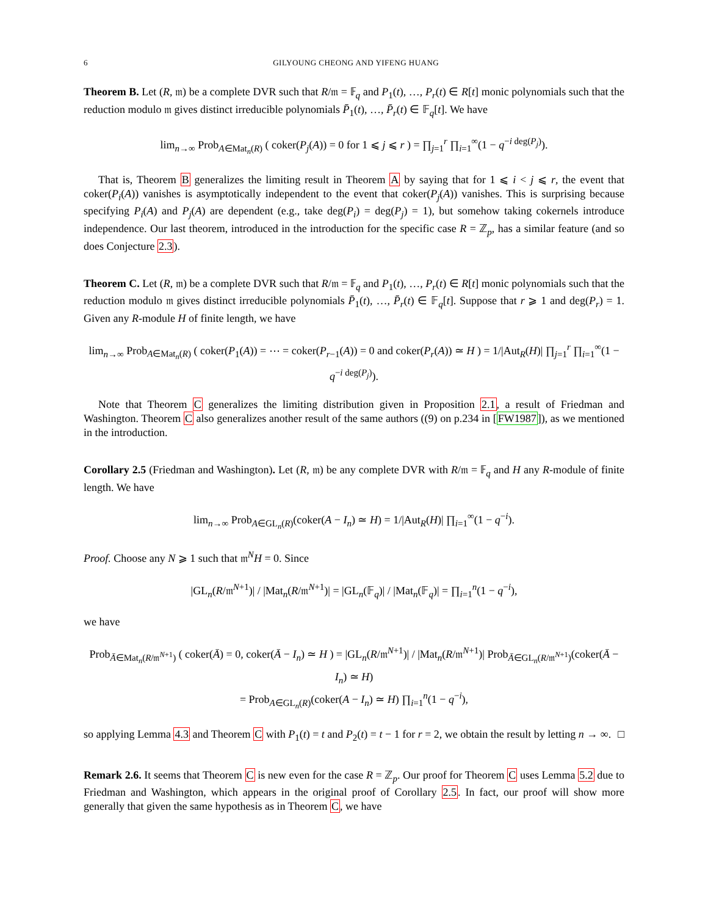6 GILYOUNG CHEONG AND YIFENG HUANG
Theorem B. Let (R, 𝔪) be a complete DVR such that R/𝔪 = 𝔽<sub>q</sub> and P<sub>1</sub>(t), …, P<sub>r</sub>(t) ∈ R[t] monic polynomials such that the reduction modulo 𝔪 gives distinct irreducible polynomials P̄<sub>1</sub>(t), …, P̄<sub>r</sub>(t) ∈ 𝔽<sub>q</sub>[t]. We have
lim<sub>n→∞</sub> Prob<sub>A∈Mat<sub>n</sub>(R)</sub> ( coker(P<sub>j</sub>(A)) = 0 for 1 ⩽ j ⩽ r ) = ∏<sub>j=1</sub><sup>r</sup> ∏<sub>i=1</sub><sup>∞</sup>(1 − q<sup>−i deg(P<sub>j</sub>)</sup>).
That is, Theorem B generalizes the limiting result in Theorem A by saying that for 1 ⩽ i < j ⩽ r, the event that coker(P<sub>i</sub>(A)) vanishes is asymptotically independent to the event that coker(P<sub>j</sub>(A)) vanishes. This is surprising because specifying P<sub>i</sub>(A) and P<sub>j</sub>(A) are dependent (e.g., take deg(P<sub>i</sub>) = deg(P<sub>j</sub>) = 1), but somehow taking cokernels introduce independence. Our last theorem, introduced in the introduction for the specific case R = ℤ<sub>p</sub>, has a similar feature (and so does Conjecture 2.3).
Theorem C. Let (R, 𝔪) be a complete DVR such that R/𝔪 = 𝔽<sub>q</sub> and P<sub>1</sub>(t), …, P<sub>r</sub>(t) ∈ R[t] monic polynomials such that the reduction modulo 𝔪 gives distinct irreducible polynomials P̄<sub>1</sub>(t), …, P̄<sub>r</sub>(t) ∈ 𝔽<sub>q</sub>[t]. Suppose that r ⩾ 1 and deg(P<sub>r</sub>) = 1. Given any R-module H of finite length, we have
lim<sub>n→∞</sub> Prob<sub>A∈Mat<sub>n</sub>(R)</sub> ( coker(P<sub>1</sub>(A)) = ⋯ = coker(P<sub>r−1</sub>(A)) = 0 and coker(P<sub>r</sub>(A)) ≃ H ) = 1/|Aut<sub>R</sub>(H)| ∏<sub>j=1</sub><sup>r</sup> ∏<sub>i=1</sub><sup>∞</sup>(1 − q<sup>−i deg(P<sub>j</sub>)</sup>).
Note that Theorem C generalizes the limiting distribution given in Proposition 2.1, a result of Friedman and Washington. Theorem C also generalizes another result of the same authors ((9) on p.234 in [FW1987]), as we mentioned in the introduction.
Corollary 2.5 (Friedman and Washington). Let (R, 𝔪) be any complete DVR with R/𝔪 = 𝔽<sub>q</sub> and H any R-module of finite length. We have
lim<sub>n→∞</sub> Prob<sub>A∈GL<sub>n</sub>(R)</sub>(coker(A − I<sub>n</sub>) ≃ H) = 1/|Aut<sub>R</sub>(H)| ∏<sub>i=1</sub><sup>∞</sup>(1 − q<sup>−i</sup>).
Proof. Choose any N ⩾ 1 such that 𝔪<sup>N</sup>H = 0. Since
|GL<sub>n</sub>(R/𝔪<sup>N+1</sup>)| / |Mat<sub>n</sub>(R/𝔪<sup>N+1</sup>)| = |GL<sub>n</sub>(𝔽<sub>q</sub>)| / |Mat<sub>n</sub>(𝔽<sub>q</sub>)| = ∏<sub>i=1</sub><sup>n</sup>(1 − q<sup>−i</sup>),
we have
Prob<sub>Ā∈Mat<sub>n</sub>(R/𝔪<sup>N+1</sup>)</sub> ( coker(Ā) = 0, coker(Ā − I<sub>n</sub>) ≃ H ) = |GL<sub>n</sub>(R/𝔪<sup>N+1</sup>)| / |Mat<sub>n</sub>(R/𝔪<sup>N+1</sup>)| Prob<sub>Ā∈GL<sub>n</sub>(R/𝔪<sup>N+1</sup>)</sub>(coker(Ā − I<sub>n</sub>) ≃ H)
= Prob<sub>A∈GL<sub>n</sub>(R)</sub>(coker(A − I<sub>n</sub>) ≃ H) ∏<sub>i=1</sub><sup>n</sup>(1 − q<sup>−i</sup>),
so applying Lemma 4.3 and Theorem C with P<sub>1</sub>(t) = t and P<sub>2</sub>(t) = t − 1 for r = 2, we obtain the result by letting n → ∞. □
Remark 2.6. It seems that Theorem C is new even for the case R = ℤ<sub>p</sub>. Our proof for Theorem C uses Lemma 5.2 due to Friedman and Washington, which appears in the original proof of Corollary 2.5. In fact, our proof will show more generally that given the same hypothesis as in Theorem C, we have